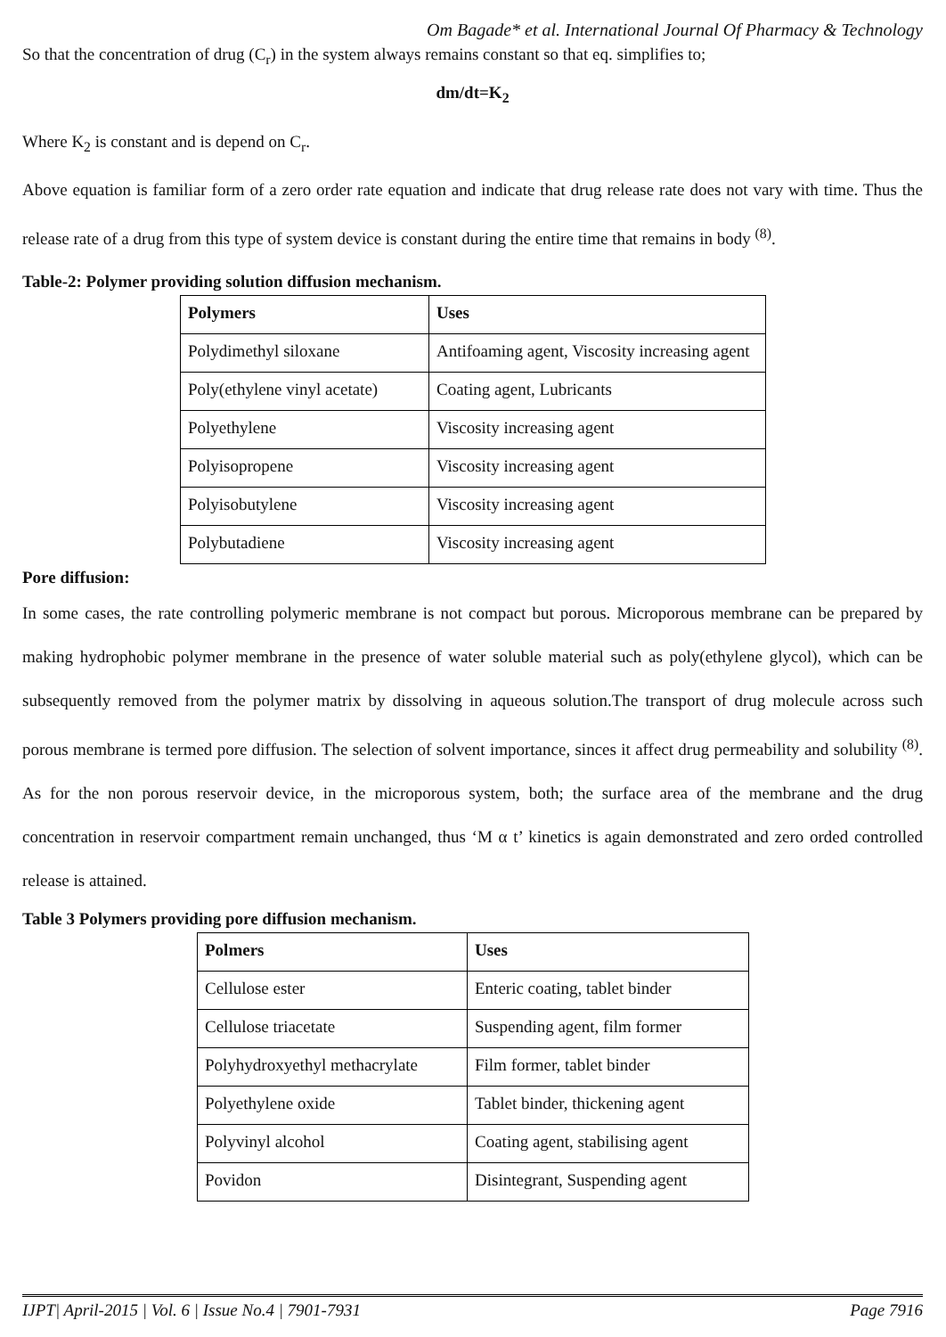Om Bagade* et al. International Journal Of Pharmacy & Technology
So that the concentration of drug (C<sub>r</sub>) in the system always remains constant so that eq. simplifies to;
dm/dt=K<sub>2</sub>
Where K<sub>2</sub> is constant and is depend on C<sub>r</sub>.
Above equation is familiar form of a zero order rate equation and indicate that drug release rate does not vary with time. Thus the release rate of a drug from this type of system device is constant during the entire time that remains in body <sup>(8)</sup>.
Table-2: Polymer providing solution diffusion mechanism.
| Polymers | Uses |
| --- | --- |
| Polydimethyl siloxane | Antifoaming agent, Viscosity increasing agent |
| Poly(ethylene vinyl acetate) | Coating agent, Lubricants |
| Polyethylene | Viscosity increasing agent |
| Polyisopropene | Viscosity increasing agent |
| Polyisobutylene | Viscosity increasing agent |
| Polybutadiene | Viscosity increasing agent |
Pore diffusion:
In some cases, the rate controlling polymeric membrane is not compact but porous. Microporous membrane can be prepared by making hydrophobic polymer membrane in the presence of water soluble material such as poly(ethylene glycol), which can be subsequently removed from the polymer matrix by dissolving in aqueous solution.The transport of drug molecule across such porous membrane is termed pore diffusion. The selection of solvent importance, sinces it affect drug permeability and solubility <sup>(8)</sup>. As for the non porous reservoir device, in the microporous system, both; the surface area of the membrane and the drug concentration in reservoir compartment remain unchanged, thus ‘M α t’ kinetics is again demonstrated and zero orded controlled release is attained.
Table 3 Polymers providing pore diffusion mechanism.
| Polmers | Uses |
| --- | --- |
| Cellulose ester | Enteric coating, tablet binder |
| Cellulose triacetate | Suspending agent, film former |
| Polyhydroxyethyl methacrylate | Film former, tablet binder |
| Polyethylene oxide | Tablet binder, thickening agent |
| Polyvinyl alcohol | Coating agent, stabilising agent |
| Povidon | Disintegrant, Suspending agent |
IJPT| April-2015 | Vol. 6 | Issue No.4 | 7901-7931 Page 7916